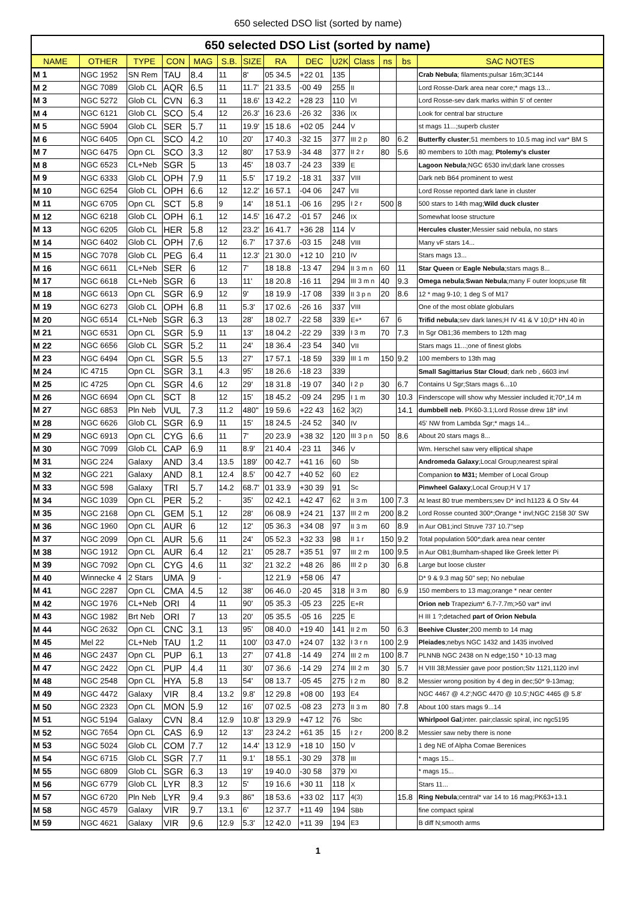650 selected DSO list (sorted by name)
| 650 selected DSO List (sorted by name) | | | | | | | | | | | | | |
| --- | --- | --- | --- | --- | --- | --- | --- | --- | --- | --- | --- | --- | --- |
| NAME | OTHER | TYPE | CON | MAG | S.B. | SIZE | RA | DEC | U2K | Class | ns | bs | SAC NOTES |
| M 1 | NGC 1952 | SN Rem | TAU | 8.4 | 11 | 8' | 05 34.5 | +22 01 | 135 | | | | Crab Nebula ; filaments;pulsar 16m;3C144 |
| M 2 | NGC 7089 | Glob CL | AQR | 6.5 | 11 | 11.7' | 21 33.5 | -00 49 | 255 | II | | | Lord Rosse-Dark area near core;* mags 13... |
| M 3 | NGC 5272 | Glob CL | CVN | 6.3 | 11 | 18.6' | 13 42.2 | +28 23 | 110 | VI | | | Lord Rosse-sev dark marks within 5' of center |
| M 4 | NGC 6121 | Glob CL | SCO | 5.4 | 12 | 26.3' | 16 23.6 | -26 32 | 336 | IX | | | Look for central bar structure |
| M 5 | NGC 5904 | Glob CL | SER | 5.7 | 11 | 19.9' | 15 18.6 | +02 05 | 244 | V | | | st mags 11...;superb cluster |
| M 6 | NGC 6405 | Opn CL | SCO | 4.2 | 10 | 20' | 17 40.3 | -32 15 | 377 | III 2 p | 80 | 6.2 | Butterfly cluster ;51 members to 10.5 mag incl var* BM S |
| M 7 | NGC 6475 | Opn CL | SCO | 3.3 | 12 | 80' | 17 53.9 | -34 48 | 377 | II 2 r | 80 | 5.6 | 80 members to 10th mag; Ptolemy's cluster |
| M 8 | NGC 6523 | CL+Neb | SGR | 5 | 13 | 45' | 18 03.7 | -24 23 | 339 | E | | | Lagoon Nebula ;NGC 6530 invl;dark lane crosses |
| M 9 | NGC 6333 | Glob CL | OPH | 7.9 | 11 | 5.5' | 17 19.2 | -18 31 | 337 | VIII | | | Dark neb B64 prominent to west |
| M 10 | NGC 6254 | Glob CL | OPH | 6.6 | 12 | 12.2' | 16 57.1 | -04 06 | 247 | VII | | | Lord Rosse reported dark lane in cluster |
| M 11 | NGC 6705 | Opn CL | SCT | 5.8 | 9 | 14' | 18 51.1 | -06 16 | 295 | I 2 r | 500 | 8 | 500 stars to 14th mag; Wild duck cluster |
| M 12 | NGC 6218 | Glob CL | OPH | 6.1 | 12 | 14.5' | 16 47.2 | -01 57 | 246 | IX | | | Somewhat loose structure |
| M 13 | NGC 6205 | Glob CL | HER | 5.8 | 12 | 23.2' | 16 41.7 | +36 28 | 114 | V | | | Hercules cluster ;Messier said nebula, no stars |
| M 14 | NGC 6402 | Glob CL | OPH | 7.6 | 12 | 6.7' | 17 37.6 | -03 15 | 248 | VIII | | | Many vF stars 14... |
| M 15 | NGC 7078 | Glob CL | PEG | 6.4 | 11 | 12.3' | 21 30.0 | +12 10 | 210 | IV | | | Stars mags 13... |
| M 16 | NGC 6611 | CL+Neb | SER | 6 | 12 | 7' | 18 18.8 | -13 47 | 294 | II 3 m n | 60 | 11 | Star Queen or Eagle Nebula ;stars mags 8... |
| M 17 | NGC 6618 | CL+Neb | SGR | 6 | 13 | 11' | 18 20.8 | -16 11 | 294 | III 3 m n | 40 | 9.3 | Omega nebula ; Swan Nebula ;many F outer loops;use filt |
| M 18 | NGC 6613 | Opn CL | SGR | 6.9 | 12 | 9' | 18 19.9 | -17 08 | 339 | II 3 p n | 20 | 8.6 | 12 * mag 9-10; 1 deg S of M17 |
| M 19 | NGC 6273 | Glob CL | OPH | 6.8 | 11 | 5.3' | 17 02.6 | -26 16 | 337 | VIII | | | One of the most oblate globulars |
| M 20 | NGC 6514 | CL+Neb | SGR | 6.3 | 13 | 28' | 18 02.7 | -22 58 | 339 | E+* | 67 | 6 | Trifid nebula ;sev dark lanes;H IV 41 & V 10;D* HN 40 in |
| M 21 | NGC 6531 | Opn CL | SGR | 5.9 | 11 | 13' | 18 04.2 | -22 29 | 339 | I 3 m | 70 | 7.3 | In Sgr OB1;36 members to 12th mag |
| M 22 | NGC 6656 | Glob CL | SGR | 5.2 | 11 | 24' | 18 36.4 | -23 54 | 340 | VII | | | Stars mags 11...;one of finest globs |
| M 23 | NGC 6494 | Opn CL | SGR | 5.5 | 13 | 27' | 17 57.1 | -18 59 | 339 | III 1 m | 150 | 9.2 | 100 members to 13th mag |
| M 24 | IC 4715 | Opn CL | SGR | 3.1 | 4.3 | 95' | 18 26.6 | -18 23 | 339 | | | | Small Sagittarius Star Cloud ; dark neb , 6603 invl |
| M 25 | IC 4725 | Opn CL | SGR | 4.6 | 12 | 29' | 18 31.8 | -19 07 | 340 | I 2 p | 30 | 6.7 | Contains U Sgr;Stars mags 6...10 |
| M 26 | NGC 6694 | Opn CL | SCT | 8 | 12 | 15' | 18 45.2 | -09 24 | 295 | I 1 m | 30 | 10.3 | Finderscope will show why Messier included it;70*,14 m |
| M 27 | NGC 6853 | Pln Neb | VUL | 7.3 | 11.2 | 480" | 19 59.6 | +22 43 | 162 | 3(2) | | 14.1 | dumbbell neb . PK60-3.1;Lord Rosse drew 18* invl |
| M 28 | NGC 6626 | Glob CL | SGR | 6.9 | 11 | 15' | 18 24.5 | -24 52 | 340 | IV | | | 45' NW from Lambda Sgr;* mags 14... |
| M 29 | NGC 6913 | Opn CL | CYG | 6.6 | 11 | 7' | 20 23.9 | +38 32 | 120 | III 3 p n | 50 | 8.6 | About 20 stars mags 8... |
| M 30 | NGC 7099 | Glob CL | CAP | 6.9 | 11 | 8.9' | 21 40.4 | -23 11 | 346 | V | | | Wm. Herschel saw very elliptical shape |
| M 31 | NGC 224 | Galaxy | AND | 3.4 | 13.5 | 189' | 00 42.7 | +41 16 | 60 | Sb | | | Andromeda Galaxy ;Local Group;nearest spiral |
| M 32 | NGC 221 | Galaxy | AND | 8.1 | 12.4 | 8.5' | 00 42.7 | +40 52 | 60 | E2 | | | Companion to M31; Member of Local Group |
| M 33 | NGC 598 | Galaxy | TRI | 5.7 | 14.2 | 68.7' | 01 33.9 | +30 39 | 91 | Sc | | | Pinwheel Galaxy ;Local Group;H V 17 |
| M 34 | NGC 1039 | Opn CL | PER | 5.2 | - | 35' | 02 42.1 | +42 47 | 62 | II 3 m | 100 | 7.3 | At least 80 true members;sev D* incl h1123 & O Stv 44 |
| M 35 | NGC 2168 | Opn CL | GEM | 5.1 | 12 | 28' | 06 08.9 | +24 21 | 137 | III 2 m | 200 | 8.2 | Lord Rosse counted 300*;Orange * invl;NGC 2158 30' SW |
| M 36 | NGC 1960 | Opn CL | AUR | 6 | 12 | 12' | 05 36.3 | +34 08 | 97 | II 3 m | 60 | 8.9 | in Aur OB1;incl Struve 737 10.7"sep |
| M 37 | NGC 2099 | Opn CL | AUR | 5.6 | 11 | 24' | 05 52.3 | +32 33 | 98 | II 1 r | 150 | 9.2 | Total population 500*;dark area near center |
| M 38 | NGC 1912 | Opn CL | AUR | 6.4 | 12 | 21' | 05 28.7 | +35 51 | 97 | III 2 m | 100 | 9.5 | in Aur OB1;Burnham-shaped like Greek letter Pi |
| M 39 | NGC 7092 | Opn CL | CYG | 4.6 | 11 | 32' | 21 32.2 | +48 26 | 86 | III 2 p | 30 | 6.8 | Large but loose cluster |
| M 40 | Winnecke 4 | 2 Stars | UMA | 9 | - | | 12 21.9 | +58 06 | 47 | | | | D* 9 & 9.3 mag 50" sep; No nebulae |
| M 41 | NGC 2287 | Opn CL | CMA | 4.5 | 12 | 38' | 06 46.0 | -20 45 | 318 | II 3 m | 80 | 6.9 | 150 members to 13 mag;orange * near center |
| M 42 | NGC 1976 | CL+Neb | ORI | 4 | 11 | 90' | 05 35.3 | -05 23 | 225 | E+R | | | Orion neb Trapezium* 6.7-7.7m;>50 var* invl |
| M 43 | NGC 1982 | Brt Neb | ORI | 7 | 13 | 20' | 05 35.5 | -05 16 | 225 | E | | | H III 1 ?;detached part of Orion Nebula |
| M 44 | NGC 2632 | Opn CL | CNC | 3.1 | 13 | 95' | 08 40.0 | +19 40 | 141 | II 2 m | 50 | 6.3 | Beehive Cluster ;200 memb to 14 mag |
| M 45 | Mel 22 | CL+Neb | TAU | 1.2 | 11 | 100' | 03 47.0 | +24 07 | 132 | I 3 r n | 100 | 2.9 | Pleiades ;nebys NGC 1432 and 1435 involved |
| M 46 | NGC 2437 | Opn CL | PUP | 6.1 | 13 | 27' | 07 41.8 | -14 49 | 274 | III 2 m | 100 | 8.7 | PLNNB NGC 2438 on N edge;150 * 10-13 mag |
| M 47 | NGC 2422 | Opn CL | PUP | 4.4 | 11 | 30' | 07 36.6 | -14 29 | 274 | III 2 m | 30 | 5.7 | H VIII 38;Messier gave poor postion;Stv 1121,1120 invl |
| M 48 | NGC 2548 | Opn CL | HYA | 5.8 | 13 | 54' | 08 13.7 | -05 45 | 275 | I 2 m | 80 | 8.2 | Messier wrong position by 4 deg in dec;50* 9-13mag; |
| M 49 | NGC 4472 | Galaxy | VIR | 8.4 | 13.2 | 9.8' | 12 29.8 | +08 00 | 193 | E4 | | | NGC 4467 @ 4.2';NGC 4470 @ 10.5';NGC 4465 @ 5.8' |
| M 50 | NGC 2323 | Opn CL | MON | 5.9 | 12 | 16' | 07 02.5 | -08 23 | 273 | II 3 m | 80 | 7.8 | About 100 stars mags 9...14 |
| M 51 | NGC 5194 | Galaxy | CVN | 8.4 | 12.9 | 10.8' | 13 29.9 | +47 12 | 76 | Sbc | | | Whirlpool Gal ;inter. pair;classic spiral, inc ngc5195 |
| M 52 | NGC 7654 | Opn CL | CAS | 6.9 | 12 | 13' | 23 24.2 | +61 35 | 15 | I 2 r | 200 | 8.2 | Messier saw neby there is none |
| M 53 | NGC 5024 | Glob CL | COM | 7.7 | 12 | 14.4' | 13 12.9 | +18 10 | 150 | V | | | 1 deg NE of Alpha Comae Berenices |
| M 54 | NGC 6715 | Glob CL | SGR | 7.7 | 11 | 9.1' | 18 55.1 | -30 29 | 378 | III | | | * mags 15... |
| M 55 | NGC 6809 | Glob CL | SGR | 6.3 | 13 | 19' | 19 40.0 | -30 58 | 379 | XI | | | * mags 15... |
| M 56 | NGC 6779 | Glob CL | LYR | 8.3 | 12 | 5' | 19 16.6 | +30 11 | 118 | X | | | Stars 11... |
| M 57 | NGC 6720 | Pln Neb | LYR | 9.4 | 9.3 | 86" | 18 53.6 | +33 02 | 117 | 4(3) | | 15.8 | Ring Nebula ;central* var 14 to 16 mag;PK63+13.1 |
| M 58 | NGC 4579 | Galaxy | VIR | 9.7 | 13.1 | 6' | 12 37.7 | +11 49 | 194 | SBb | | | fine compact spiral |
| M 59 | NGC 4621 | Galaxy | VIR | 9.6 | 12.9 | 5.3' | 12 42.0 | +11 39 | 194 | E3 | | | B diff N;smooth arms |
1